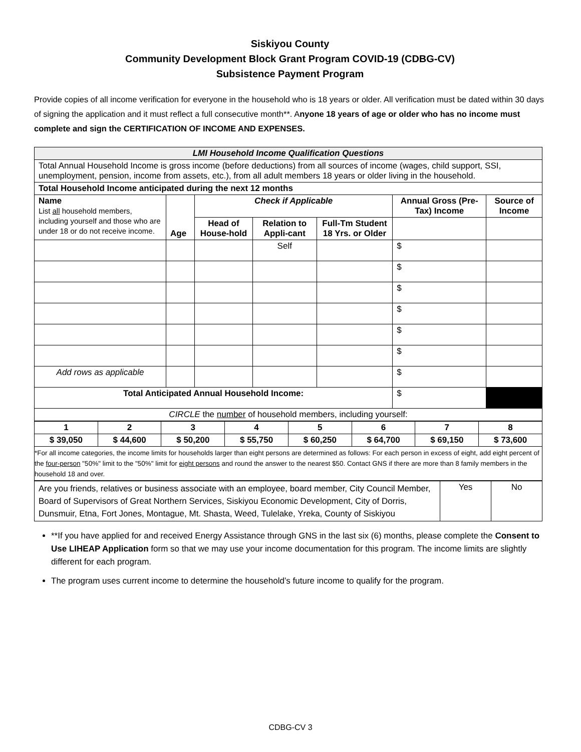Siskiyou County
Community Development Block Grant Program COVID-19 (CDBG-CV)
Subsistence Payment Program
Provide copies of all income verification for everyone in the household who is 18 years or older. All verification must be dated within 30 days of signing the application and it must reflect a full consecutive month**. Anyone 18 years of age or older who has no income must complete and sign the CERTIFICATION OF INCOME AND EXPENSES.
| LMI Household Income Qualification Questions | | | | | | |
| Total Annual Household Income is gross income (before deductions) from all sources of income (wages, child support, SSI, unemployment, pension, income from assets, etc.), from all adult members 18 years or older living in the household. | | | | | | |
| Total Household Income anticipated during the next 12 months | | | | | | |
| Name List all household members, including yourself and those who are under 18 or do not receive income. | Age | Check if Applicable | | | Annual Gross (Pre-Tax) Income | Source of Income |
| | | Head of House-hold | Relation to Appli-cant | Full-Tm Student 18 Yrs. or Older | | |
| | | | Self | | $ | |
| | | | | | $ | |
| | | | | | $ | |
| | | | | | $ | |
| | | | | | $ | |
| | | | | | $ | |
| Add rows as applicable | | | | | $ | |
| Total Anticipated Annual Household Income: | | | | | $ | |
| CIRCLE the number of household members, including yourself: | | | | | | |
| 1 | 2 | 3 | 4 | 5 | 6 | 7 | 8 |
| $ 39,050 | $ 44,600 | $ 50,200 | $ 55,750 | $ 60,250 | $ 64,700 | $ 69,150 | $ 73,600 |
| *For all income categories, the income limits for households larger than eight persons are determined as follows: For each person in excess of eight, add eight percent of the four-person "50%" limit to the "50%" limit for eight persons and round the answer to the nearest $50. Contact GNS if there are more than 8 family members in the household 18 and over. | | | | | | | |
| Are you friends, relatives or business associate with an employee, board member, City Council Member, Board of Supervisors of Great Northern Services, Siskiyou Economic Development, City of Dorris, Dunsmuir, Etna, Fort Jones, Montague, Mt. Shasta, Weed, Tulelake, Yreka, County of Siskiyou | Yes | No |
**If you have applied for and received Energy Assistance through GNS in the last six (6) months, please complete the Consent to Use LIHEAP Application form so that we may use your income documentation for this program. The income limits are slightly different for each program.
The program uses current income to determine the household’s future income to qualify for the program.
CDBG-CV 3